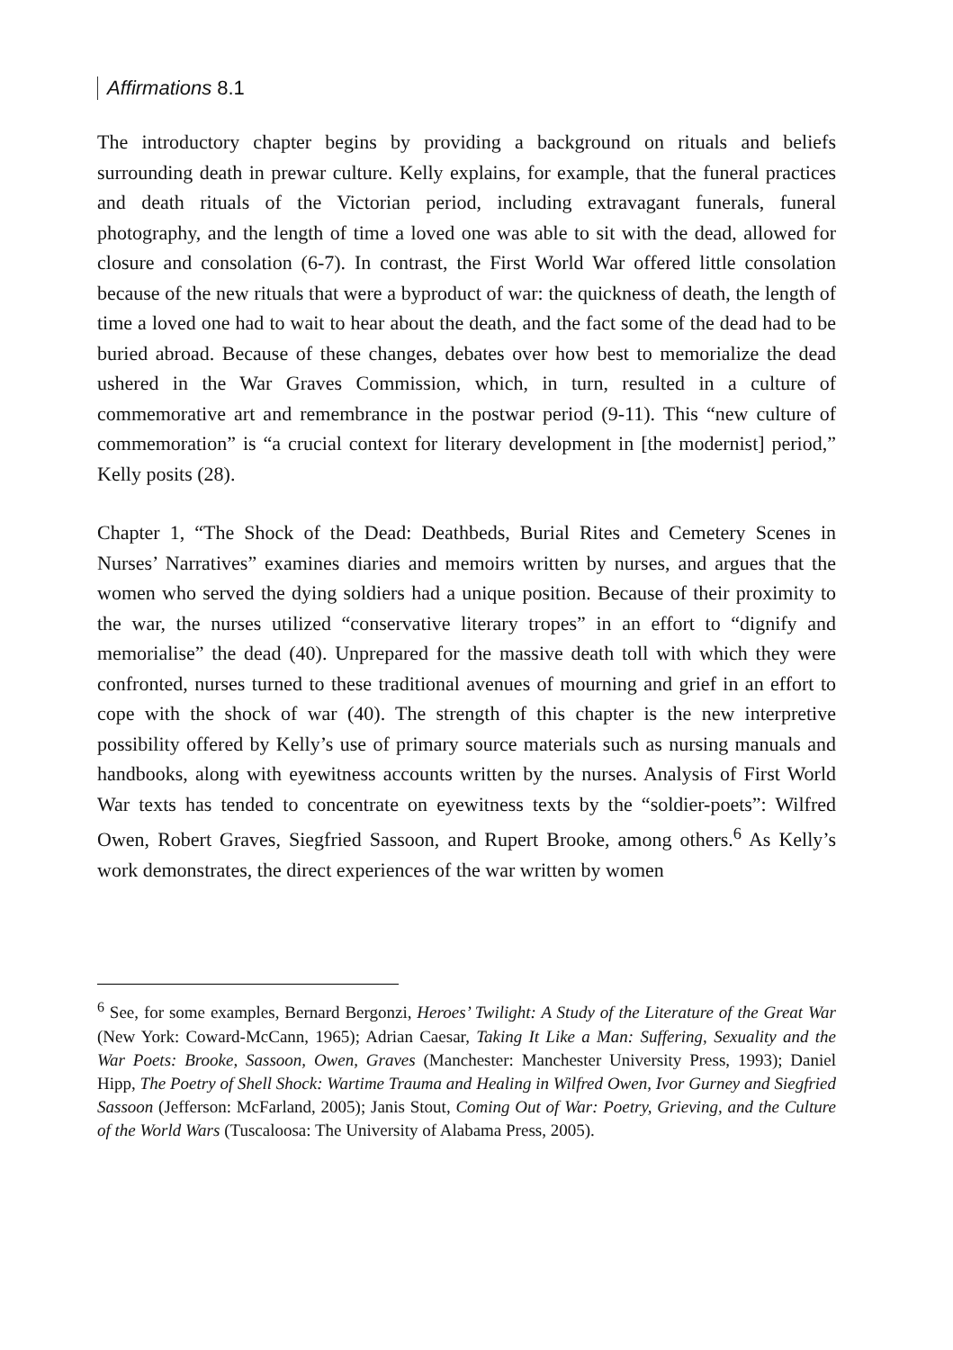Affirmations 8.1
The introductory chapter begins by providing a background on rituals and beliefs surrounding death in prewar culture. Kelly explains, for example, that the funeral practices and death rituals of the Victorian period, including extravagant funerals, funeral photography, and the length of time a loved one was able to sit with the dead, allowed for closure and consolation (6-7). In contrast, the First World War offered little consolation because of the new rituals that were a byproduct of war: the quickness of death, the length of time a loved one had to wait to hear about the death, and the fact some of the dead had to be buried abroad. Because of these changes, debates over how best to memorialize the dead ushered in the War Graves Commission, which, in turn, resulted in a culture of commemorative art and remembrance in the postwar period (9-11). This “new culture of commemoration” is “a crucial context for literary development in [the modernist] period,” Kelly posits (28).
Chapter 1, “The Shock of the Dead: Deathbeds, Burial Rites and Cemetery Scenes in Nurses’ Narratives” examines diaries and memoirs written by nurses, and argues that the women who served the dying soldiers had a unique position. Because of their proximity to the war, the nurses utilized “conservative literary tropes” in an effort to “dignify and memorialise” the dead (40). Unprepared for the massive death toll with which they were confronted, nurses turned to these traditional avenues of mourning and grief in an effort to cope with the shock of war (40). The strength of this chapter is the new interpretive possibility offered by Kelly’s use of primary source materials such as nursing manuals and handbooks, along with eyewitness accounts written by the nurses. Analysis of First World War texts has tended to concentrate on eyewitness texts by the “soldier-poets”: Wilfred Owen, Robert Graves, Siegfried Sassoon, and Rupert Brooke, among others.<sup>6</sup> As Kelly’s work demonstrates, the direct experiences of the war written by women
<sup>6</sup> See, for some examples, Bernard Bergonzi, Heroes’ Twilight: A Study of the Literature of the Great War (New York: Coward-McCann, 1965); Adrian Caesar, Taking It Like a Man: Suffering, Sexuality and the War Poets: Brooke, Sassoon, Owen, Graves (Manchester: Manchester University Press, 1993); Daniel Hipp, The Poetry of Shell Shock: Wartime Trauma and Healing in Wilfred Owen, Ivor Gurney and Siegfried Sassoon (Jefferson: McFarland, 2005); Janis Stout, Coming Out of War: Poetry, Grieving, and the Culture of the World Wars (Tuscaloosa: The University of Alabama Press, 2005).